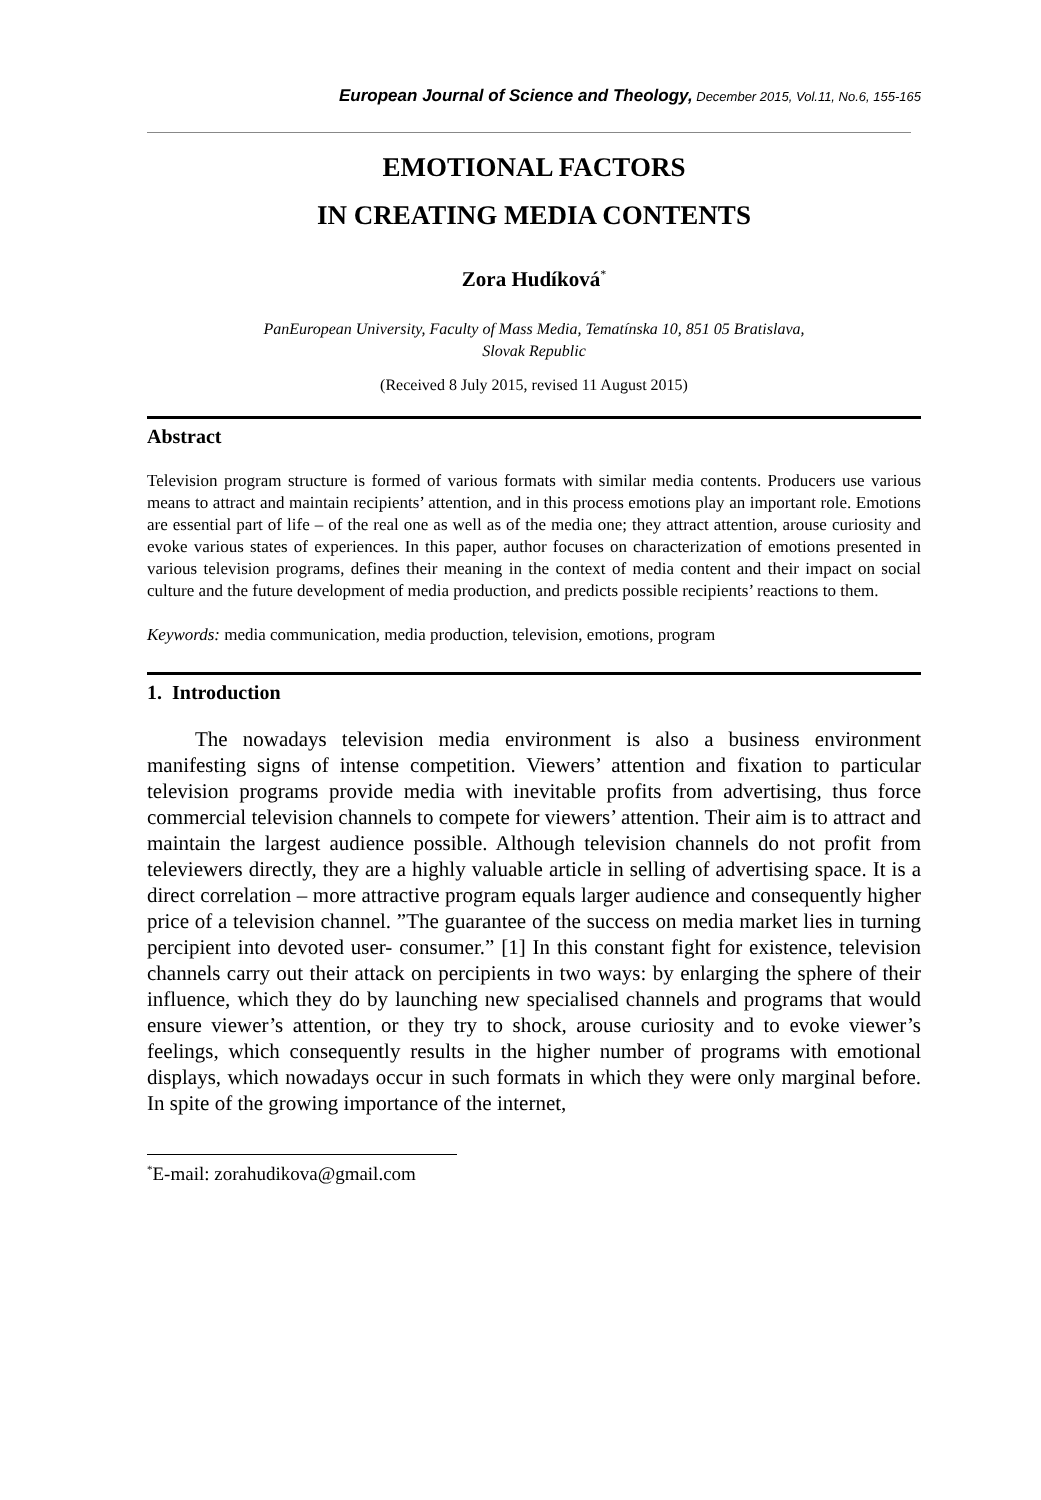European Journal of Science and Theology, December 2015, Vol.11, No.6, 155-165
EMOTIONAL FACTORS
IN CREATING MEDIA CONTENTS
Zora Hudíková<sup>*</sup>
PanEuropean University, Faculty of Mass Media, Tematínska 10, 851 05 Bratislava,
Slovak Republic
(Received 8 July 2015, revised 11 August 2015)
Abstract
Television program structure is formed of various formats with similar media contents. Producers use various means to attract and maintain recipients’ attention, and in this process emotions play an important role. Emotions are essential part of life – of the real one as well as of the media one; they attract attention, arouse curiosity and evoke various states of experiences. In this paper, author focuses on characterization of emotions presented in various television programs, defines their meaning in the context of media content and their impact on social culture and the future development of media production, and predicts possible recipients’ reactions to them.
Keywords: media communication, media production, television, emotions, program
1. Introduction
The nowadays television media environment is also a business environment manifesting signs of intense competition. Viewers’ attention and fixation to particular television programs provide media with inevitable profits from advertising, thus force commercial television channels to compete for viewers’ attention. Their aim is to attract and maintain the largest audience possible. Although television channels do not profit from televiewers directly, they are a highly valuable article in selling of advertising space. It is a direct correlation – more attractive program equals larger audience and consequently higher price of a television channel. ”The guarantee of the success on media market lies in turning percipient into devoted user- consumer.” [1] In this constant fight for existence, television channels carry out their attack on percipients in two ways: by enlarging the sphere of their influence, which they do by launching new specialised channels and programs that would ensure viewer’s attention, or they try to shock, arouse curiosity and to evoke viewer’s feelings, which consequently results in the higher number of programs with emotional displays, which nowadays occur in such formats in which they were only marginal before. In spite of the growing importance of the internet,
<sup>*</sup> E-mail: zorahudikova@gmail.com